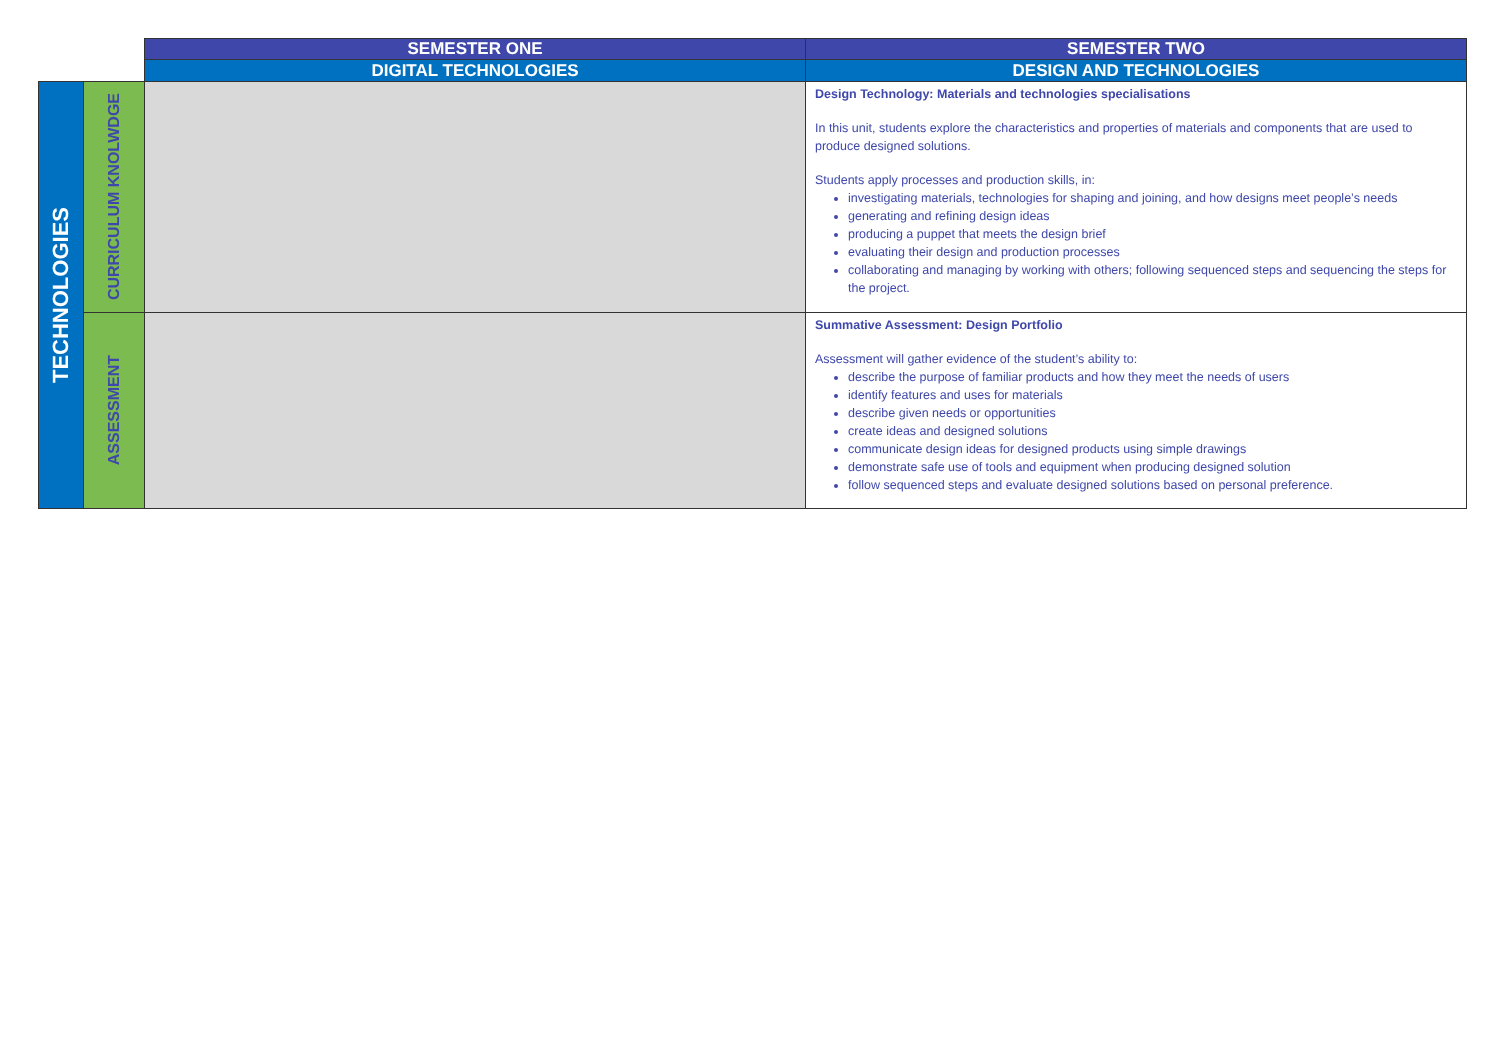| | | SEMESTER ONE | SEMESTER TWO |
| | | DIGITAL TECHNOLOGIES | DESIGN AND TECHNOLOGIES |
| TECHNOLOGIES | CURRICULUM KNOLWDGE | | Design Technology: Materials and technologies specialisations In this unit, students explore the characteristics and properties of materials and components that are used to produce designed solutions. Students apply processes and production skills, in: investigating materials, technologies for shaping and joining, and how designs meet people’s needs generating and refining design ideas producing a puppet that meets the design brief evaluating their design and production processes collaborating and managing by working with others; following sequenced steps and sequencing the steps for the project. |
| | ASSESSMENT | | Summative Assessment: Design Portfolio Assessment will gather evidence of the student’s ability to: describe the purpose of familiar products and how they meet the needs of users identify features and uses for materials describe given needs or opportunities create ideas and designed solutions communicate design ideas for designed products using simple drawings demonstrate safe use of tools and equipment when producing designed solution follow sequenced steps and evaluate designed solutions based on personal preference. |